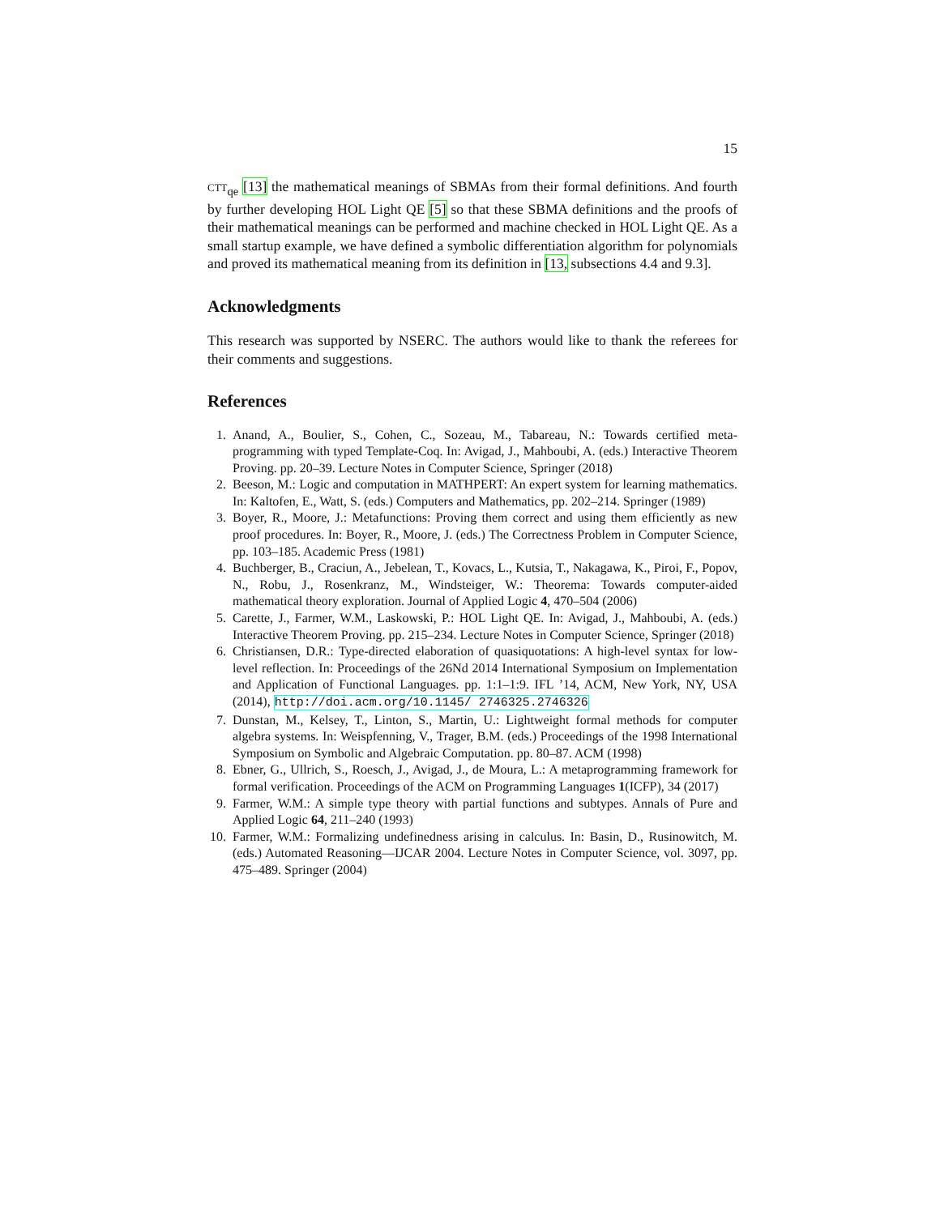15
CTT<sub>qe</sub> [13] the mathematical meanings of SBMAs from their formal definitions. And fourth by further developing HOL Light QE [5] so that these SBMA definitions and the proofs of their mathematical meanings can be performed and machine checked in HOL Light QE. As a small startup example, we have defined a symbolic differentiation algorithm for polynomials and proved its mathematical meaning from its definition in [13, subsections 4.4 and 9.3].
Acknowledgments
This research was supported by NSERC. The authors would like to thank the referees for their comments and suggestions.
References
1. Anand, A., Boulier, S., Cohen, C., Sozeau, M., Tabareau, N.: Towards certified meta-programming with typed Template-Coq. In: Avigad, J., Mahboubi, A. (eds.) Interactive Theorem Proving. pp. 20–39. Lecture Notes in Computer Science, Springer (2018)
2. Beeson, M.: Logic and computation in MATHPERT: An expert system for learning mathematics. In: Kaltofen, E., Watt, S. (eds.) Computers and Mathematics, pp. 202–214. Springer (1989)
3. Boyer, R., Moore, J.: Metafunctions: Proving them correct and using them efficiently as new proof procedures. In: Boyer, R., Moore, J. (eds.) The Correctness Problem in Computer Science, pp. 103–185. Academic Press (1981)
4. Buchberger, B., Craciun, A., Jebelean, T., Kovacs, L., Kutsia, T., Nakagawa, K., Piroi, F., Popov, N., Robu, J., Rosenkranz, M., Windsteiger, W.: Theorema: Towards computer-aided mathematical theory exploration. Journal of Applied Logic 4, 470–504 (2006)
5. Carette, J., Farmer, W.M., Laskowski, P.: HOL Light QE. In: Avigad, J., Mahboubi, A. (eds.) Interactive Theorem Proving. pp. 215–234. Lecture Notes in Computer Science, Springer (2018)
6. Christiansen, D.R.: Type-directed elaboration of quasiquotations: A high-level syntax for low-level reflection. In: Proceedings of the 26Nd 2014 International Symposium on Implementation and Application of Functional Languages. pp. 1:1–1:9. IFL ’14, ACM, New York, NY, USA (2014), http://doi.acm.org/10.1145/ 2746325.2746326
7. Dunstan, M., Kelsey, T., Linton, S., Martin, U.: Lightweight formal methods for computer algebra systems. In: Weispfenning, V., Trager, B.M. (eds.) Proceedings of the 1998 International Symposium on Symbolic and Algebraic Computation. pp. 80–87. ACM (1998)
8. Ebner, G., Ullrich, S., Roesch, J., Avigad, J., de Moura, L.: A metaprogramming framework for formal verification. Proceedings of the ACM on Programming Languages 1(ICFP), 34 (2017)
9. Farmer, W.M.: A simple type theory with partial functions and subtypes. Annals of Pure and Applied Logic 64, 211–240 (1993)
10. Farmer, W.M.: Formalizing undefinedness arising in calculus. In: Basin, D., Rusinowitch, M. (eds.) Automated Reasoning—IJCAR 2004. Lecture Notes in Computer Science, vol. 3097, pp. 475–489. Springer (2004)